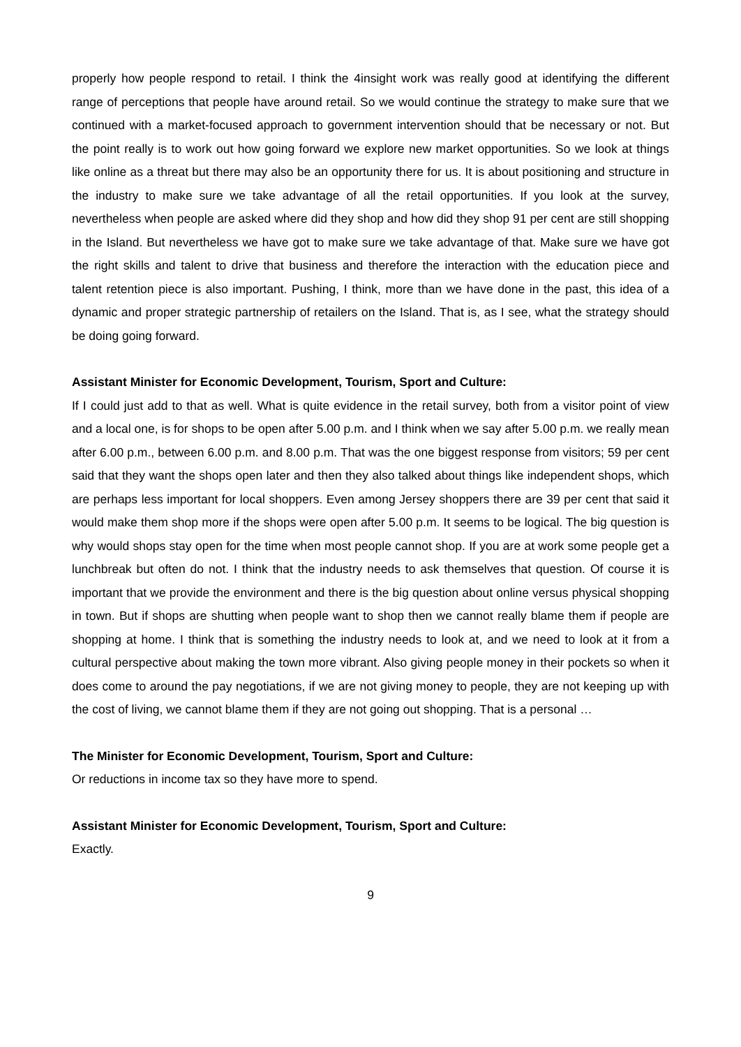properly how people respond to retail. I think the 4insight work was really good at identifying the different range of perceptions that people have around retail. So we would continue the strategy to make sure that we continued with a market-focused approach to government intervention should that be necessary or not. But the point really is to work out how going forward we explore new market opportunities. So we look at things like online as a threat but there may also be an opportunity there for us. It is about positioning and structure in the industry to make sure we take advantage of all the retail opportunities. If you look at the survey, nevertheless when people are asked where did they shop and how did they shop 91 per cent are still shopping in the Island. But nevertheless we have got to make sure we take advantage of that. Make sure we have got the right skills and talent to drive that business and therefore the interaction with the education piece and talent retention piece is also important. Pushing, I think, more than we have done in the past, this idea of a dynamic and proper strategic partnership of retailers on the Island. That is, as I see, what the strategy should be doing going forward.
Assistant Minister for Economic Development, Tourism, Sport and Culture:
If I could just add to that as well. What is quite evidence in the retail survey, both from a visitor point of view and a local one, is for shops to be open after 5.00 p.m. and I think when we say after 5.00 p.m. we really mean after 6.00 p.m., between 6.00 p.m. and 8.00 p.m. That was the one biggest response from visitors; 59 per cent said that they want the shops open later and then they also talked about things like independent shops, which are perhaps less important for local shoppers. Even among Jersey shoppers there are 39 per cent that said it would make them shop more if the shops were open after 5.00 p.m. It seems to be logical. The big question is why would shops stay open for the time when most people cannot shop. If you are at work some people get a lunchbreak but often do not. I think that the industry needs to ask themselves that question. Of course it is important that we provide the environment and there is the big question about online versus physical shopping in town. But if shops are shutting when people want to shop then we cannot really blame them if people are shopping at home. I think that is something the industry needs to look at, and we need to look at it from a cultural perspective about making the town more vibrant. Also giving people money in their pockets so when it does come to around the pay negotiations, if we are not giving money to people, they are not keeping up with the cost of living, we cannot blame them if they are not going out shopping. That is a personal …
The Minister for Economic Development, Tourism, Sport and Culture:
Or reductions in income tax so they have more to spend.
Assistant Minister for Economic Development, Tourism, Sport and Culture:
Exactly.
9